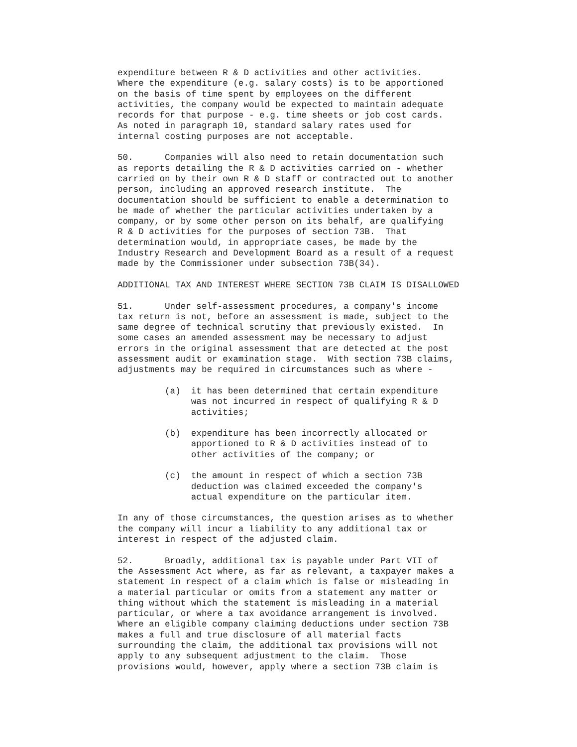expenditure between R & D activities and other activities. Where the expenditure (e.g. salary costs) is to be apportioned on the basis of time spent by employees on the different activities, the company would be expected to maintain adequate records for that purpose - e.g. time sheets or job cost cards. As noted in paragraph 10, standard salary rates used for internal costing purposes are not acceptable. 50. Companies will also need to retain documentation such as reports detailing the R & D activities carried on - whether carried on by their own R & D staff or contracted out to another person, including an approved research institute. The documentation should be sufficient to enable a determination to be made of whether the particular activities undertaken by a company, or by some other person on its behalf, are qualifying R & D activities for the purposes of section 73B. That determination would, in appropriate cases, be made by the Industry Research and Development Board as a result of a request made by the Commissioner under subsection 73B(34). ADDITIONAL TAX AND INTEREST WHERE SECTION 73B CLAIM IS DISALLOWED 51. Under self-assessment procedures, a company's income tax return is not, before an assessment is made, subject to the same degree of technical scrutiny that previously existed. In some cases an amended assessment may be necessary to adjust errors in the original assessment that are detected at the post assessment audit or examination stage. With section 73B claims, adjustments may be required in circumstances such as where - (a) it has been determined that certain expenditure was not incurred in respect of qualifying R & D activities; (b) expenditure has been incorrectly allocated or apportioned to R & D activities instead of to other activities of the company; or (c) the amount in respect of which a section 73B deduction was claimed exceeded the company's actual expenditure on the particular item. In any of those circumstances, the question arises as to whether the company will incur a liability to any additional tax or interest in respect of the adjusted claim. 52. Broadly, additional tax is payable under Part VII of the Assessment Act where, as far as relevant, a taxpayer makes a statement in respect of a claim which is false or misleading in a material particular or omits from a statement any matter or thing without which the statement is misleading in a material particular, or where a tax avoidance arrangement is involved. Where an eligible company claiming deductions under section 73B makes a full and true disclosure of all material facts surrounding the claim, the additional tax provisions will not apply to any subsequent adjustment to the claim. Those provisions would, however, apply where a section 73B claim is